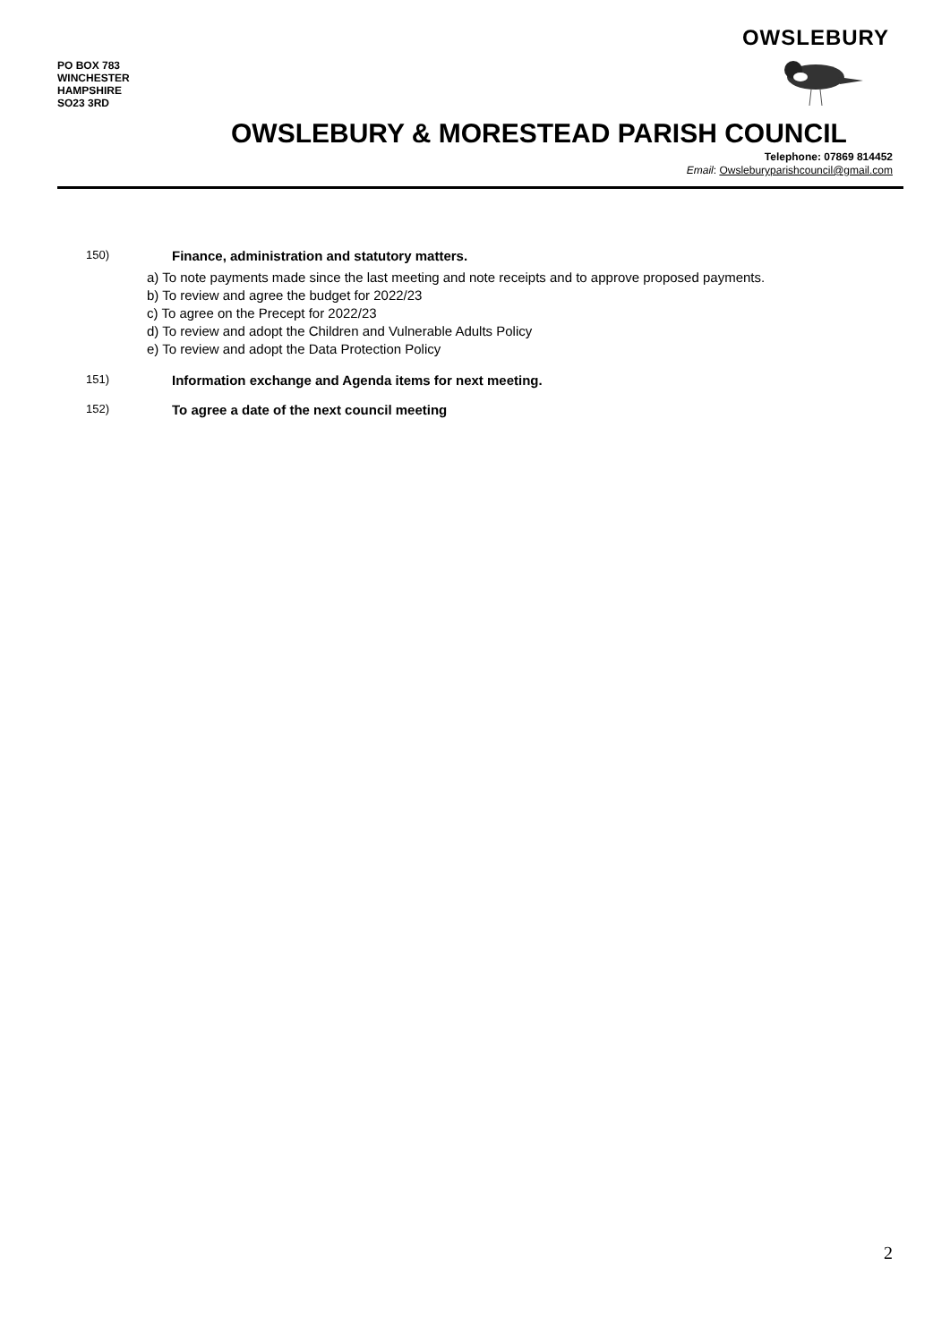PO BOX 783
WINCHESTER
HAMPSHIRE
SO23 3RD
OWSLEBURY
OWSLEBURY & MORESTEAD PARISH COUNCIL
Telephone: 07869 814452
Email: Owsleburyparishcouncil@gmail.com
150) Finance, administration and statutory matters.
a) To note payments made since the last meeting and note receipts and to approve proposed payments.
b) To review and agree the budget for 2022/23
c) To agree on the Precept for 2022/23
d) To review and adopt the Children and Vulnerable Adults Policy
e) To review and adopt the Data Protection Policy
151) Information exchange and Agenda items for next meeting.
152) To agree a date of the next council meeting
2